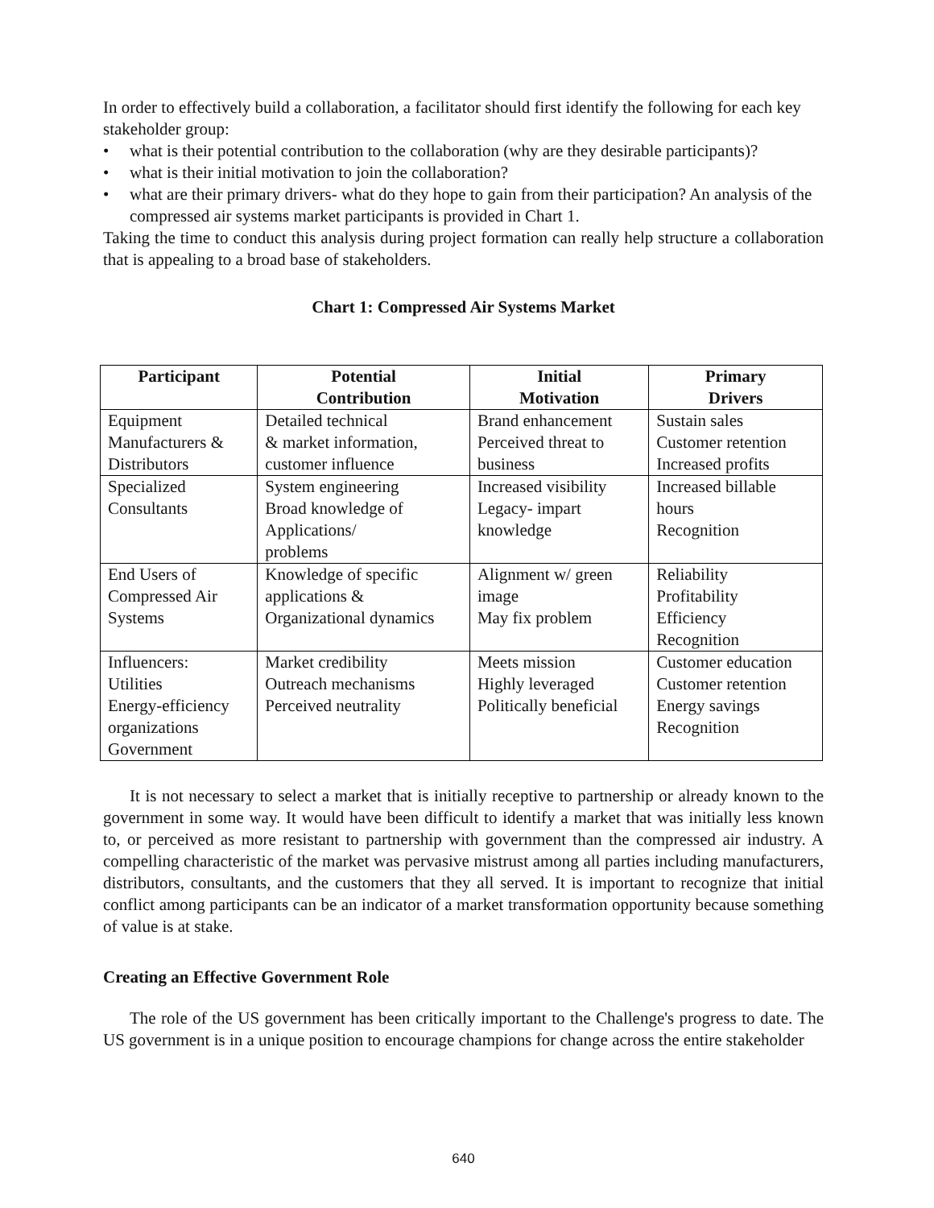In order to effectively build a collaboration, a facilitator should first identify the following for each key stakeholder group:
• what is their potential contribution to the collaboration (why are they desirable participants)?
• what is their initial motivation to join the collaboration?
• what are their primary drivers- what do they hope to gain from their participation? An analysis of the compressed air systems market participants is provided in Chart 1.
Taking the time to conduct this analysis during project formation can really help structure a collaboration that is appealing to a broad base of stakeholders.
Chart 1: Compressed Air Systems Market
| Participant | Potential Contribution | Initial Motivation | Primary Drivers |
| --- | --- | --- | --- |
| Equipment Manufacturers & Distributors | Detailed technical & market information, customer influence | Brand enhancement Perceived threat to business | Sustain sales Customer retention Increased profits |
| Specialized Consultants | System engineering Broad knowledge of Applications/ problems | Increased visibility Legacy- impart knowledge | Increased billable hours Recognition |
| End Users of Compressed Air Systems | Knowledge of specific applications & Organizational dynamics | Alignment w/ green image May fix problem | Reliability Profitability Efficiency Recognition |
| Influencers: Utilities Energy-efficiency organizations Government | Market credibility Outreach mechanisms Perceived neutrality | Meets mission Highly leveraged Politically beneficial | Customer education Customer retention Energy savings Recognition |
It is not necessary to select a market that is initially receptive to partnership or already known to the government in some way. It would have been difficult to identify a market that was initially less known to, or perceived as more resistant to partnership with government than the compressed air industry. A compelling characteristic of the market was pervasive mistrust among all parties including manufacturers, distributors, consultants, and the customers that they all served. It is important to recognize that initial conflict among participants can be an indicator of a market transformation opportunity because something of value is at stake.
Creating an Effective Government Role
The role of the US government has been critically important to the Challenge's progress to date. The US government is in a unique position to encourage champions for change across the entire stakeholder
640